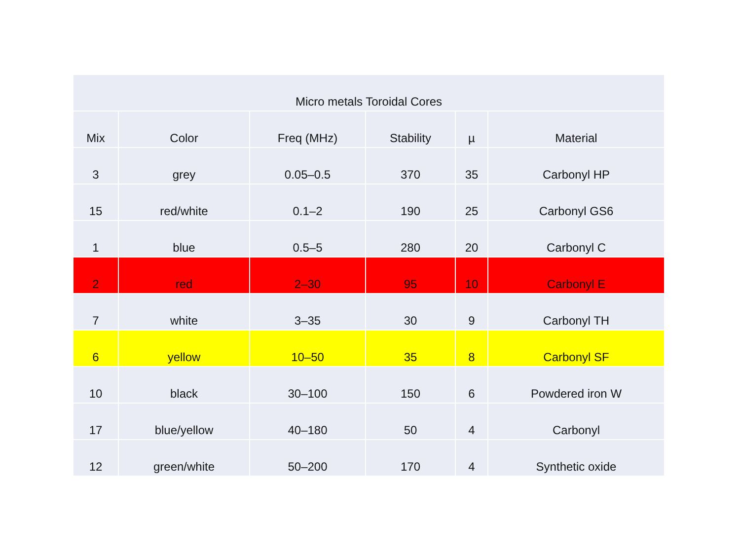| Micro metals Toroidal Cores | | | | | |
| --- | --- | --- | --- | --- | --- |
| Mix | Color | Freq (MHz) | Stability | µ | Material |
| 3 | grey | 0.05–0.5 | 370 | 35 | Carbonyl HP |
| 15 | red/white | 0.1–2 | 190 | 25 | Carbonyl GS6 |
| 1 | blue | 0.5–5 | 280 | 20 | Carbonyl C |
| 2 | red | 2–30 | 95 | 10 | Carbonyl E |
| 7 | white | 3–35 | 30 | 9 | Carbonyl TH |
| 6 | yellow | 10–50 | 35 | 8 | Carbonyl SF |
| 10 | black | 30–100 | 150 | 6 | Powdered iron W |
| 17 | blue/yellow | 40–180 | 50 | 4 | Carbonyl |
| 12 | green/white | 50–200 | 170 | 4 | Synthetic oxide |